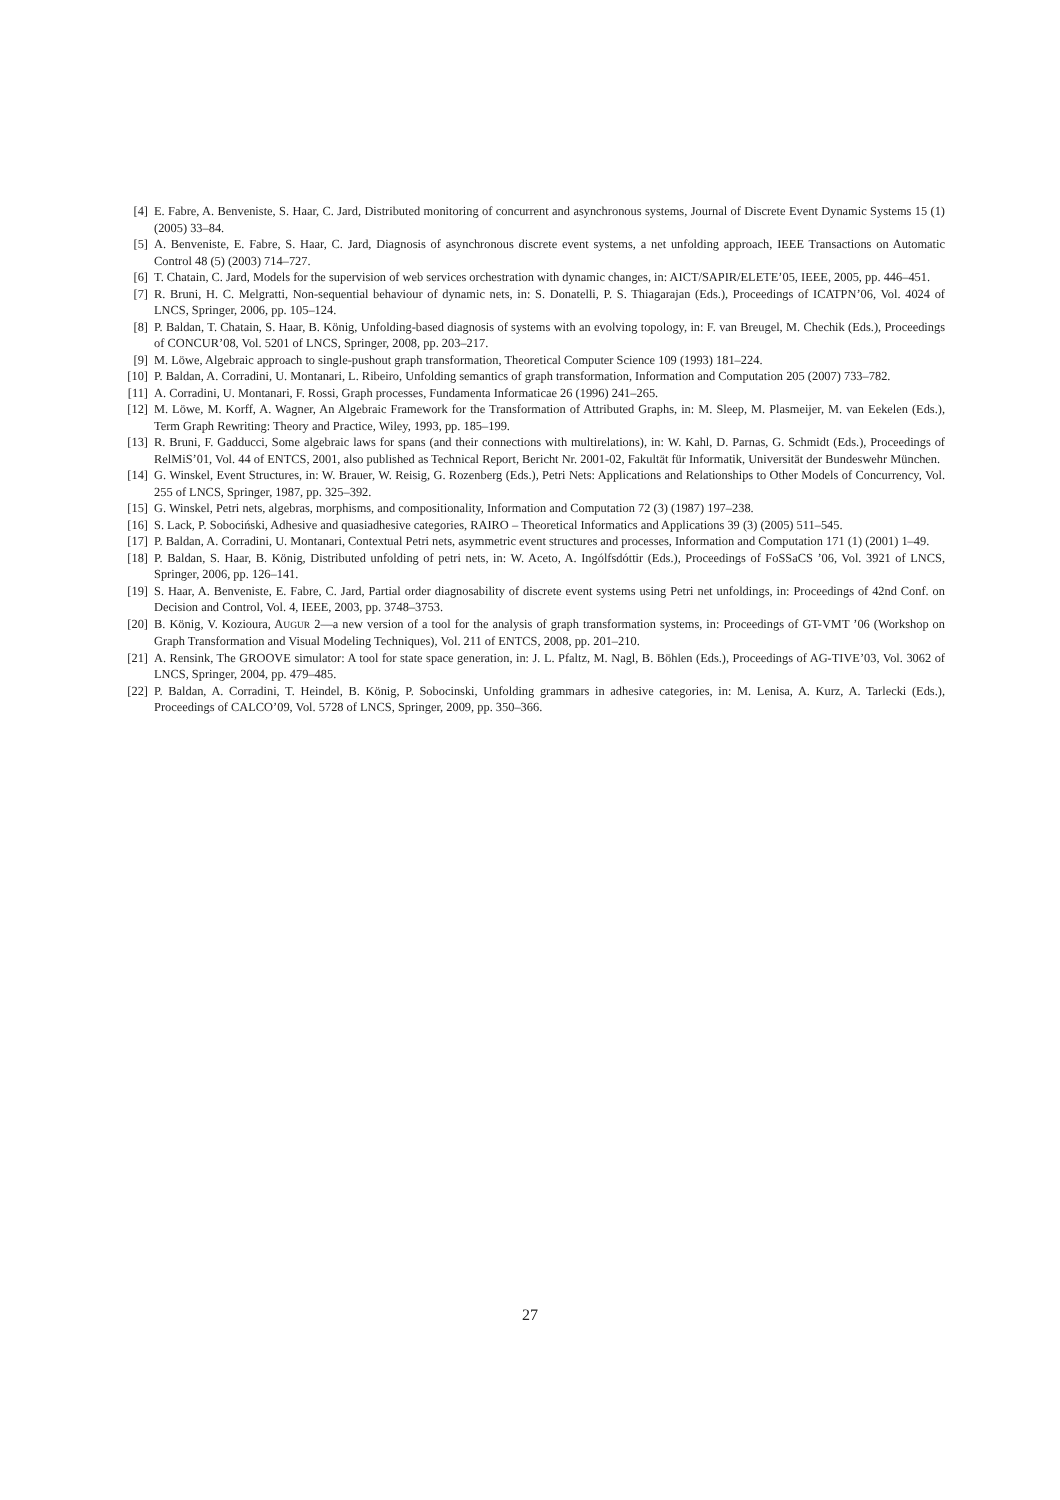[4] E. Fabre, A. Benveniste, S. Haar, C. Jard, Distributed monitoring of concurrent and asynchronous systems, Journal of Discrete Event Dynamic Systems 15 (1) (2005) 33–84.
[5] A. Benveniste, E. Fabre, S. Haar, C. Jard, Diagnosis of asynchronous discrete event systems, a net unfolding approach, IEEE Transactions on Automatic Control 48 (5) (2003) 714–727.
[6] T. Chatain, C. Jard, Models for the supervision of web services orchestration with dynamic changes, in: AICT/SAPIR/ELETE’05, IEEE, 2005, pp. 446–451.
[7] R. Bruni, H. C. Melgratti, Non-sequential behaviour of dynamic nets, in: S. Donatelli, P. S. Thiagarajan (Eds.), Proceedings of ICATPN’06, Vol. 4024 of LNCS, Springer, 2006, pp. 105–124.
[8] P. Baldan, T. Chatain, S. Haar, B. König, Unfolding-based diagnosis of systems with an evolving topology, in: F. van Breugel, M. Chechik (Eds.), Proceedings of CONCUR’08, Vol. 5201 of LNCS, Springer, 2008, pp. 203–217.
[9] M. Löwe, Algebraic approach to single-pushout graph transformation, Theoretical Computer Science 109 (1993) 181–224.
[10] P. Baldan, A. Corradini, U. Montanari, L. Ribeiro, Unfolding semantics of graph transformation, Information and Computation 205 (2007) 733–782.
[11] A. Corradini, U. Montanari, F. Rossi, Graph processes, Fundamenta Informaticae 26 (1996) 241–265.
[12] M. Löwe, M. Korff, A. Wagner, An Algebraic Framework for the Transformation of Attributed Graphs, in: M. Sleep, M. Plasmeijer, M. van Eekelen (Eds.), Term Graph Rewriting: Theory and Practice, Wiley, 1993, pp. 185–199.
[13] R. Bruni, F. Gadducci, Some algebraic laws for spans (and their connections with multirelations), in: W. Kahl, D. Parnas, G. Schmidt (Eds.), Proceedings of RelMiS’01, Vol. 44 of ENTCS, 2001, also published as Technical Report, Bericht Nr. 2001-02, Fakultät für Informatik, Universität der Bundeswehr München.
[14] G. Winskel, Event Structures, in: W. Brauer, W. Reisig, G. Rozenberg (Eds.), Petri Nets: Applications and Relationships to Other Models of Concurrency, Vol. 255 of LNCS, Springer, 1987, pp. 325–392.
[15] G. Winskel, Petri nets, algebras, morphisms, and compositionality, Information and Computation 72 (3) (1987) 197–238.
[16] S. Lack, P. Sobociński, Adhesive and quasiadhesive categories, RAIRO – Theoretical Informatics and Applications 39 (3) (2005) 511–545.
[17] P. Baldan, A. Corradini, U. Montanari, Contextual Petri nets, asymmetric event structures and processes, Information and Computation 171 (1) (2001) 1–49.
[18] P. Baldan, S. Haar, B. König, Distributed unfolding of petri nets, in: W. Aceto, A. Ingólfsdóttir (Eds.), Proceedings of FoSSaCS ’06, Vol. 3921 of LNCS, Springer, 2006, pp. 126–141.
[19] S. Haar, A. Benveniste, E. Fabre, C. Jard, Partial order diagnosability of discrete event systems using Petri net unfoldings, in: Proceedings of 42nd Conf. on Decision and Control, Vol. 4, IEEE, 2003, pp. 3748–3753.
[20] B. König, V. Kozioura, AUGUR 2—a new version of a tool for the analysis of graph transformation systems, in: Proceedings of GT-VMT ’06 (Workshop on Graph Transformation and Visual Modeling Techniques), Vol. 211 of ENTCS, 2008, pp. 201–210.
[21] A. Rensink, The GROOVE simulator: A tool for state space generation, in: J. L. Pfaltz, M. Nagl, B. Böhlen (Eds.), Proceedings of AG-TIVE’03, Vol. 3062 of LNCS, Springer, 2004, pp. 479–485.
[22] P. Baldan, A. Corradini, T. Heindel, B. König, P. Sobocinski, Unfolding grammars in adhesive categories, in: M. Lenisa, A. Kurz, A. Tarlecki (Eds.), Proceedings of CALCO’09, Vol. 5728 of LNCS, Springer, 2009, pp. 350–366.
27